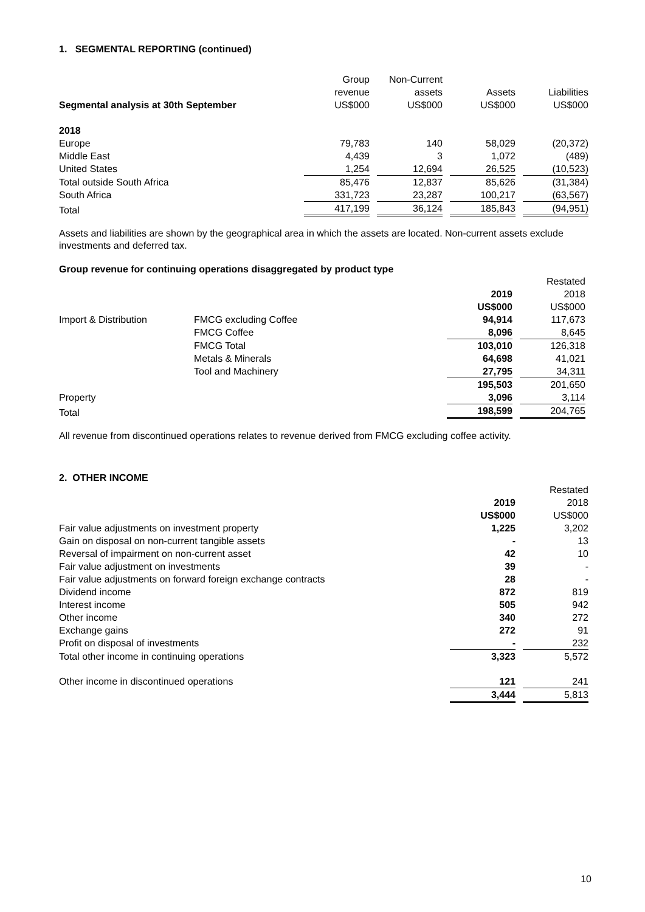1. SEGMENTAL REPORTING (continued)
| | Group revenue US$000 | Non-Current assets US$000 | Assets US$000 | Liabilities US$000 |
| --- | --- | --- | --- | --- |
| Segmental analysis at 30th September | | | | |
| 2018 | | | | |
| Europe | 79,783 | 140 | 58,029 | (20,372) |
| Middle East | 4,439 | 3 | 1,072 | (489) |
| United States | 1,254 | 12,694 | 26,525 | (10,523) |
| Total outside South Africa | 85,476 | 12,837 | 85,626 | (31,384) |
| South Africa | 331,723 | 23,287 | 100,217 | (63,567) |
| Total | 417,199 | 36,124 | 185,843 | (94,951) |
Assets and liabilities are shown by the geographical area in which the assets are located. Non-current assets exclude investments and deferred tax.
Group revenue for continuing operations disaggregated by product type
| | | 2019 US$000 | Restated 2018 US$000 |
| --- | --- | --- | --- |
| Import & Distribution | FMCG excluding Coffee | 94,914 | 117,673 |
| | FMCG Coffee | 8,096 | 8,645 |
| | FMCG Total | 103,010 | 126,318 |
| | Metals & Minerals | 64,698 | 41,021 |
| | Tool and Machinery | 27,795 | 34,311 |
| | | 195,503 | 201,650 |
| Property | | 3,096 | 3,114 |
| Total | | 198,599 | 204,765 |
All revenue from discontinued operations relates to revenue derived from FMCG excluding coffee activity.
2. OTHER INCOME
| | 2019 US$000 | Restated 2018 US$000 |
| --- | --- | --- |
| Fair value adjustments on investment property | 1,225 | 3,202 |
| Gain on disposal on non-current tangible assets | - | 13 |
| Reversal of impairment on non-current asset | 42 | 10 |
| Fair value adjustment on investments | 39 | - |
| Fair value adjustments on forward foreign exchange contracts | 28 | - |
| Dividend income | 872 | 819 |
| Interest income | 505 | 942 |
| Other income | 340 | 272 |
| Exchange gains | 272 | 91 |
| Profit on disposal of investments | - | 232 |
| Total other income in continuing operations | 3,323 | 5,572 |
| Other income in discontinued operations | 121 | 241 |
| | 3,444 | 5,813 |
10